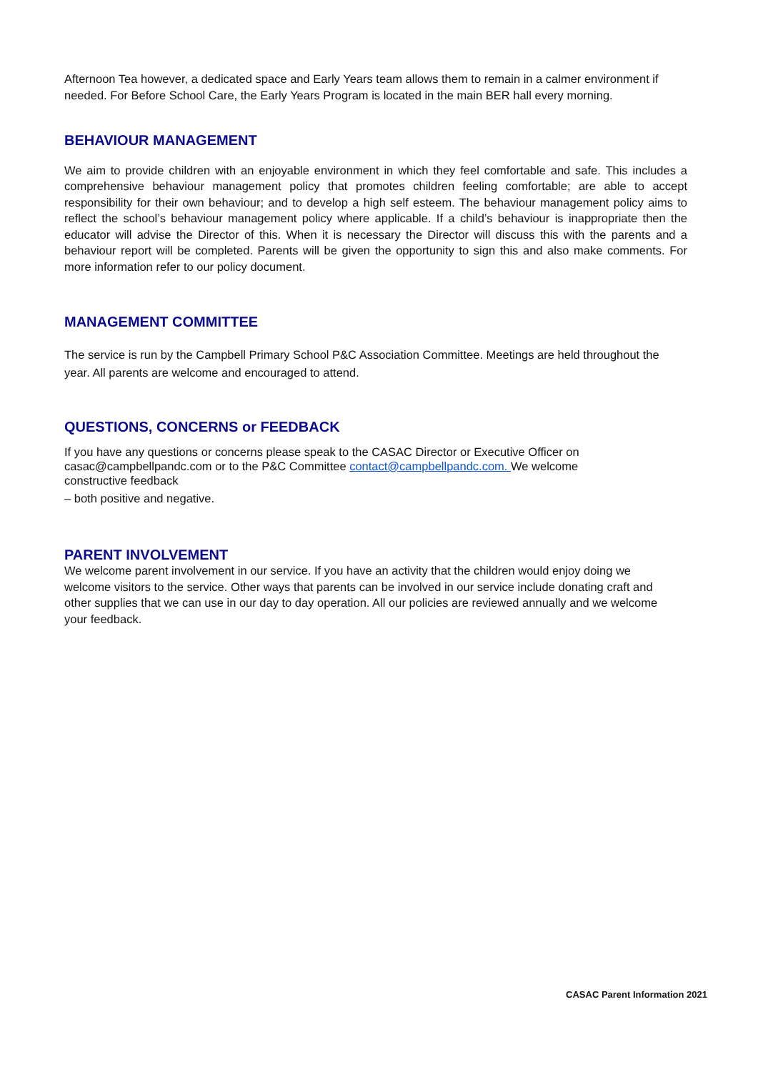Afternoon Tea however, a dedicated space and Early Years team allows them to remain in a calmer environment if needed. For Before School Care, the Early Years Program is located in the main BER hall every morning.
BEHAVIOUR MANAGEMENT
We aim to provide children with an enjoyable environment in which they feel comfortable and safe. This includes a comprehensive behaviour management policy that promotes children feeling comfortable; are able to accept responsibility for their own behaviour; and to develop a high self esteem. The behaviour management policy aims to reflect the school’s behaviour management policy where applicable. If a child’s behaviour is inappropriate then the educator will advise the Director of this. When it is necessary the Director will discuss this with the parents and a behaviour report will be completed. Parents will be given the opportunity to sign this and also make comments. For more information refer to our policy document.
MANAGEMENT COMMITTEE
The service is run by the Campbell Primary School P&C Association Committee. Meetings are held throughout the year. All parents are welcome and encouraged to attend.
QUESTIONS, CONCERNS or FEEDBACK
If you have any questions or concerns please speak to the CASAC Director or Executive Officer on casac@campbellpandc.com or to the P&C Committee contact@campbellpandc.com. We welcome constructive feedback
– both positive and negative.
PARENT INVOLVEMENT
We welcome parent involvement in our service. If you have an activity that the children would enjoy doing we welcome visitors to the service. Other ways that parents can be involved in our service include donating craft and other supplies that we can use in our day to day operation. All our policies are reviewed annually and we welcome your feedback.
CASAC Parent Information 2021